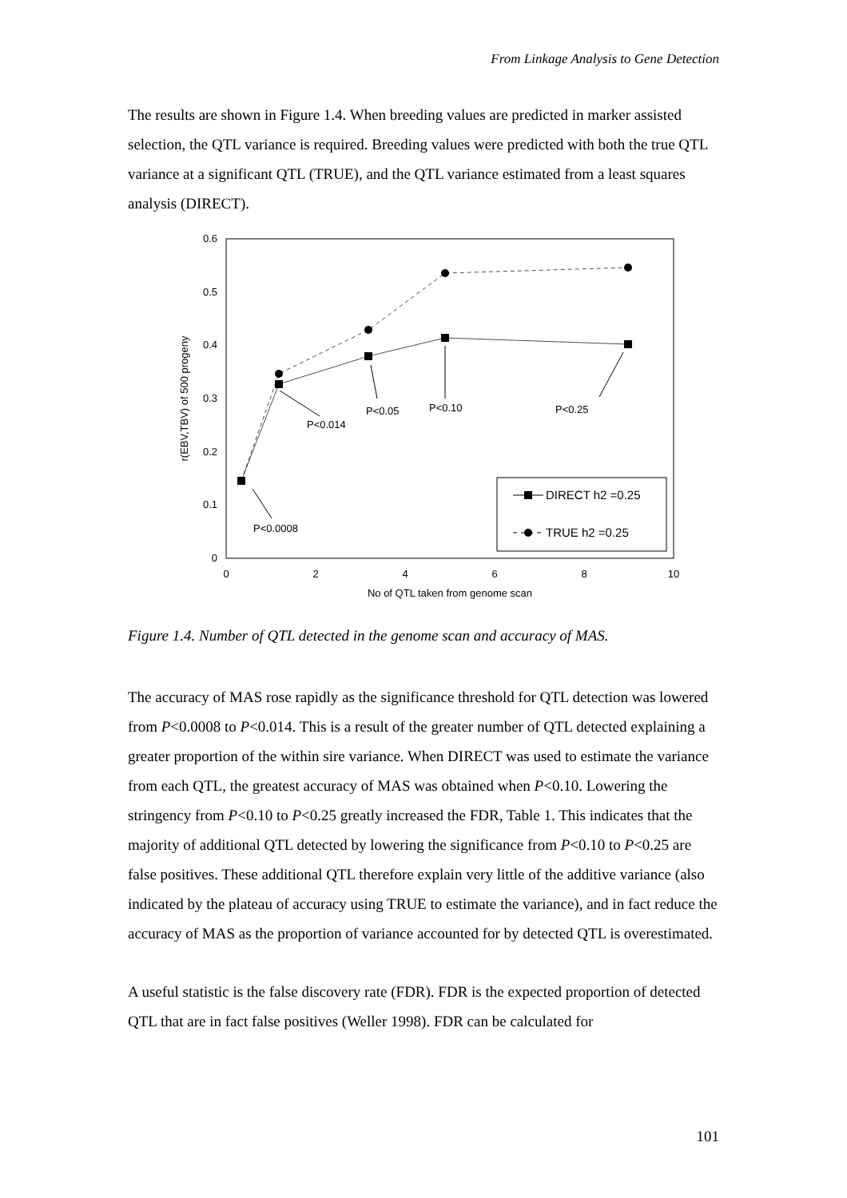From Linkage Analysis to Gene Detection
The results are shown in Figure 1.4. When breeding values are predicted in marker assisted selection, the QTL variance is required. Breeding values were predicted with both the true QTL variance at a significant QTL (TRUE), and the QTL variance estimated from a least squares analysis (DIRECT).
0.6
0.5
0.4
0.3
0.2
0.1
0
0
2
4
6
8
10
No of QTL taken from genome scan
r(EBV,TBV) of 500 progeny
P<0.0008
P<0.014
P<0.05
P<0.10
P<0.25
DIRECT h2 =0.25
TRUE h2 =0.25
Figure 1.4. Number of QTL detected in the genome scan and accuracy of MAS.
The accuracy of MAS rose rapidly as the significance threshold for QTL detection was lowered from P<0.0008 to P<0.014. This is a result of the greater number of QTL detected explaining a greater proportion of the within sire variance. When DIRECT was used to estimate the variance from each QTL, the greatest accuracy of MAS was obtained when P<0.10. Lowering the stringency from P<0.10 to P<0.25 greatly increased the FDR, Table 1. This indicates that the majority of additional QTL detected by lowering the significance from P<0.10 to P<0.25 are false positives. These additional QTL therefore explain very little of the additive variance (also indicated by the plateau of accuracy using TRUE to estimate the variance), and in fact reduce the accuracy of MAS as the proportion of variance accounted for by detected QTL is overestimated.
A useful statistic is the false discovery rate (FDR). FDR is the expected proportion of detected QTL that are in fact false positives (Weller 1998). FDR can be calculated for
101